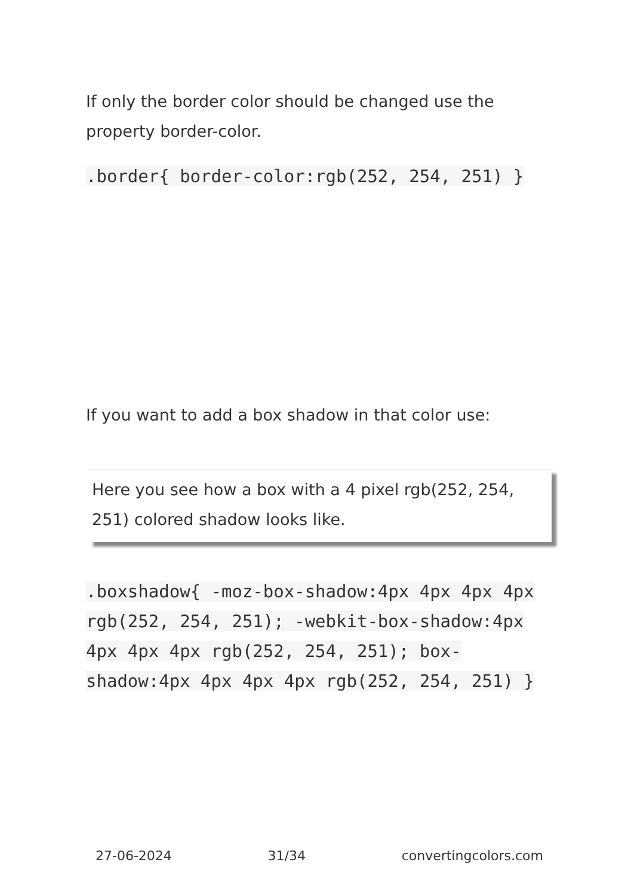If only the border color should be changed use the property border-color.
.border{ border-color:rgb(252, 254, 251) }
If you want to add a box shadow in that color use:
Here you see how a box with a 4 pixel rgb(252, 254, 251) colored shadow looks like.
.boxshadow{ -moz-box-shadow:4px 4px 4px 4px rgb(252, 254, 251); -webkit-box-shadow:4px 4px 4px 4px rgb(252, 254, 251); box-shadow:4px 4px 4px 4px rgb(252, 254, 251) }
27-06-2024 31/34 convertingcolors.com